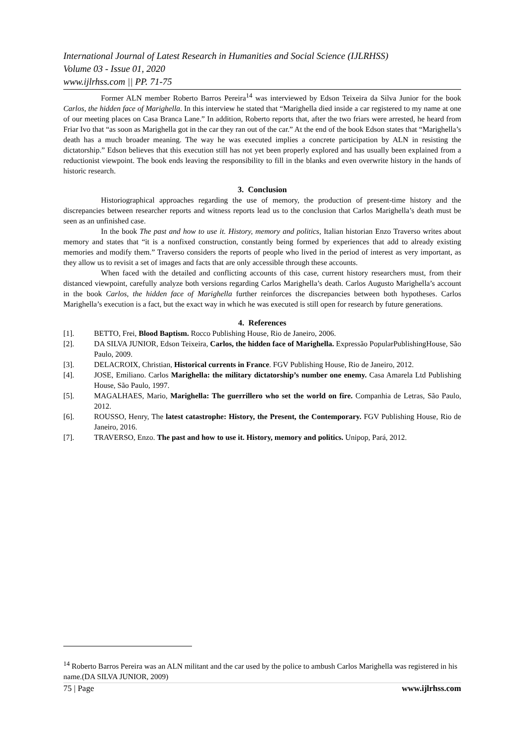International Journal of Latest Research in Humanities and Social Science (IJLRHSS)
Volume 03 - Issue 01, 2020
www.ijlrhss.com || PP. 71-75
Former ALN member Roberto Barros Pereira<sup>14</sup> was interviewed by Edson Teixeira da Silva Junior for the book Carlos, the hidden face of Marighella. In this interview he stated that “Marighella died inside a car registered to my name at one of our meeting places on Casa Branca Lane.” In addition, Roberto reports that, after the two friars were arrested, he heard from Friar Ivo that “as soon as Marighella got in the car they ran out of the car.” At the end of the book Edson states that “Marighella’s death has a much broader meaning. The way he was executed implies a concrete participation by ALN in resisting the dictatorship.” Edson believes that this execution still has not yet been properly explored and has usually been explained from a reductionist viewpoint. The book ends leaving the responsibility to fill in the blanks and even overwrite history in the hands of historic research.
3. Conclusion
Historiographical approaches regarding the use of memory, the production of present-time history and the discrepancies between researcher reports and witness reports lead us to the conclusion that Carlos Marighella’s death must be seen as an unfinished case.
In the book The past and how to use it. History, memory and politics, Italian historian Enzo Traverso writes about memory and states that “it is a nonfixed construction, constantly being formed by experiences that add to already existing memories and modify them.” Traverso considers the reports of people who lived in the period of interest as very important, as they allow us to revisit a set of images and facts that are only accessible through these accounts.
When faced with the detailed and conflicting accounts of this case, current history researchers must, from their distanced viewpoint, carefully analyze both versions regarding Carlos Marighella’s death. Carlos Augusto Marighella’s account in the book Carlos, the hidden face of Marighella further reinforces the discrepancies between both hypotheses. Carlos Marighella’s execution is a fact, but the exact way in which he was executed is still open for research by future generations.
4. References
[1]. BETTO, Frei, Blood Baptism. Rocco Publishing House, Rio de Janeiro, 2006.
[2]. DA SILVA JUNIOR, Edson Teixeira, Carlos, the hidden face of Marighella. Expressão PopularPublishingHouse, São Paulo, 2009.
[3]. DELACROIX, Christian, Historical currents in France. FGV Publishing House, Rio de Janeiro, 2012.
[4]. JOSE, Emiliano. Carlos Marighella: the military dictatorship’s number one enemy. Casa Amarela Ltd Publishing House, São Paulo, 1997.
[5]. MAGALHAES, Mario, Marighella: The guerrillero who set the world on fire. Companhia de Letras, São Paulo, 2012.
[6]. ROUSSO, Henry, The latest catastrophe: History, the Present, the Contemporary. FGV Publishing House, Rio de Janeiro, 2016.
[7]. TRAVERSO, Enzo. The past and how to use it. History, memory and politics. Unipop, Pará, 2012.
<sup>14</sup> Roberto Barros Pereira was an ALN militant and the car used by the police to ambush Carlos Marighella was registered in his name.(DA SILVA JUNIOR, 2009)
75 | Page www.ijlrhss.com